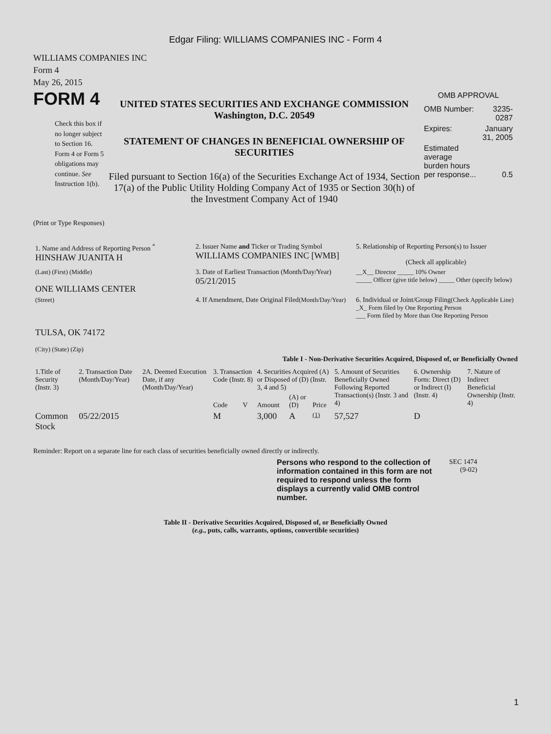Edgar Filing: WILLIAMS COMPANIES INC - Form 4
WILLIAMS COMPANIES INC
Form 4
May 26, 2015
FORM 4
Check this box if no longer subject to Section 16. Form 4 or Form 5 obligations may continue. See Instruction 1(b).
UNITED STATES SECURITIES AND EXCHANGE COMMISSION
Washington, D.C. 20549
STATEMENT OF CHANGES IN BENEFICIAL OWNERSHIP OF SECURITIES
Filed pursuant to Section 16(a) of the Securities Exchange Act of 1934, Section 17(a) of the Public Utility Holding Company Act of 1935 or Section 30(h) of the Investment Company Act of 1940
OMB APPROVAL
| OMB Number: | 3235-0287 |
| Expires: | January 31, 2005 |
| Estimated average burden hours per response... | 0.5 |
(Print or Type Responses)
| 1. Name and Address of Reporting Person <sup>*</sup> HINSHAW JUANITA H | 2. Issuer Name and Ticker or Trading Symbol WILLIAMS COMPANIES INC [WMB] | 5. Relationship of Reporting Person(s) to Issuer (Check all applicable) |
| (Last) (First) (Middle) ONE WILLIAMS CENTER | 3. Date of Earliest Transaction (Month/Day/Year) 05/21/2015 | __X__ Director _____ 10% Owner _____ Officer (give title below) _____ Other (specify below) |
| (Street) TULSA, OK 74172 (City) (State) (Zip) | 4. If Amendment, Date Original Filed (Month/Day/Year) | 6. Individual or Joint/Group Filing (Check Applicable Line) _X_ Form filed by One Reporting Person ___ Form filed by More than One Reporting Person |
Table I - Non-Derivative Securities Acquired, Disposed of, or Beneficially Owned
| 1.Title of Security (Instr. 3) | 2. Transaction Date (Month/Day/Year) | 2A. Deemed Execution Date, if any (Month/Day/Year) | 3. Transaction Code (Instr. 8) | | 4. Securities Acquired (A) or Disposed of (D) (Instr. 3, 4 and 5) | | | 5. Amount of Securities Beneficially Owned Following Reported Transaction(s) (Instr. 3 and 4) | 6. Ownership Form: Direct (D) or Indirect (I) (Instr. 4) | 7. Nature of Indirect Beneficial Ownership (Instr. 4) |
| --- | --- | --- | --- | --- | --- | --- | --- | --- | --- | --- |
| | | | Code | V | Amount | (A) or (D) | Price | | | |
| Common Stock | 05/22/2015 | | M | | 3,000 | A | (1) | 57,527 | D | |
Reminder: Report on a separate line for each class of securities beneficially owned directly or indirectly.
Persons who respond to the collection of information contained in this form are not required to respond unless the form displays a currently valid OMB control number.
SEC 1474 (9-02)
Table II - Derivative Securities Acquired, Disposed of, or Beneficially Owned
(e.g., puts, calls, warrants, options, convertible securities)
1